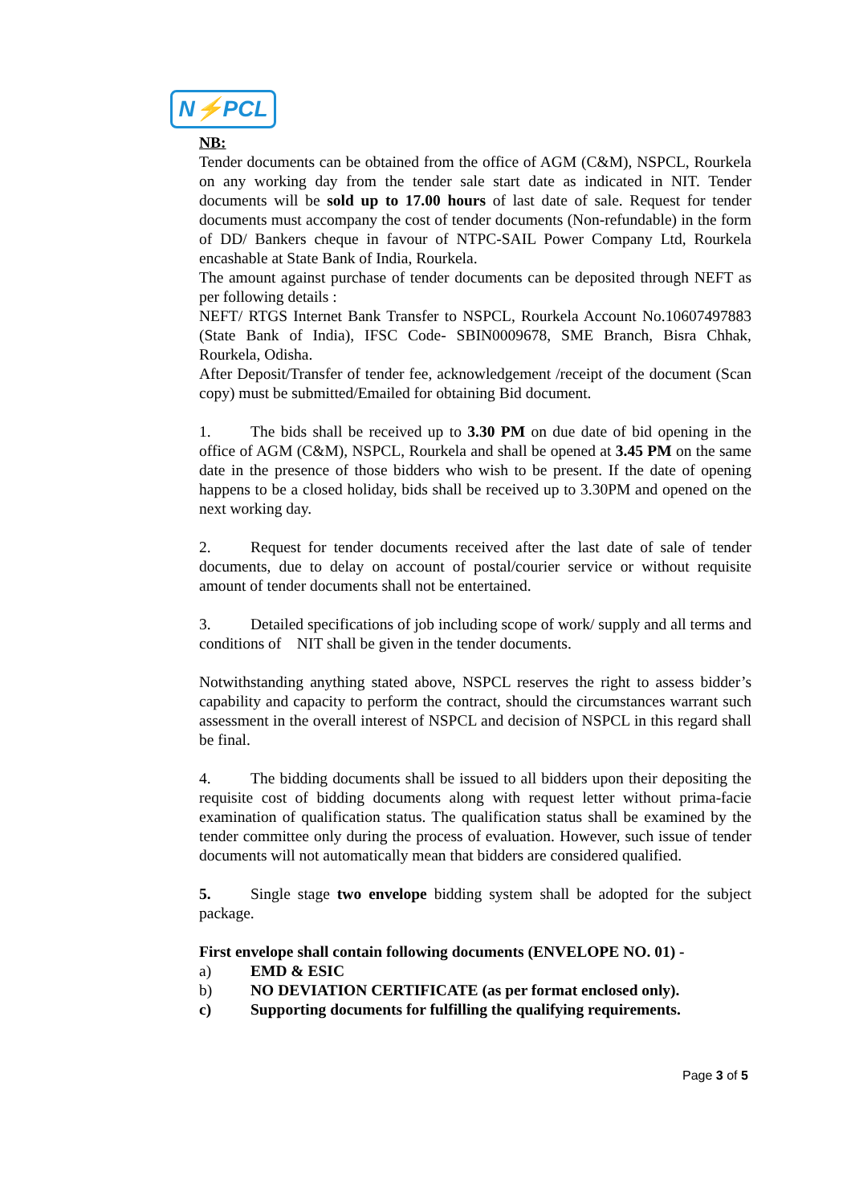N⚡PCL
NB:
Tender documents can be obtained from the office of AGM (C&M), NSPCL, Rourkela on any working day from the tender sale start date as indicated in NIT. Tender documents will be sold up to 17.00 hours of last date of sale. Request for tender documents must accompany the cost of tender documents (Non-refundable) in the form of DD/ Bankers cheque in favour of NTPC-SAIL Power Company Ltd, Rourkela encashable at State Bank of India, Rourkela.
The amount against purchase of tender documents can be deposited through NEFT as per following details :
NEFT/ RTGS Internet Bank Transfer to NSPCL, Rourkela Account No.10607497883 (State Bank of India), IFSC Code- SBIN0009678, SME Branch, Bisra Chhak, Rourkela, Odisha.
After Deposit/Transfer of tender fee, acknowledgement /receipt of the document (Scan copy) must be submitted/Emailed for obtaining Bid document.
1. The bids shall be received up to 3.30 PM on due date of bid opening in the office of AGM (C&M), NSPCL, Rourkela and shall be opened at 3.45 PM on the same date in the presence of those bidders who wish to be present. If the date of opening happens to be a closed holiday, bids shall be received up to 3.30PM and opened on the next working day.
2. Request for tender documents received after the last date of sale of tender documents, due to delay on account of postal/courier service or without requisite amount of tender documents shall not be entertained.
3. Detailed specifications of job including scope of work/ supply and all terms and conditions of NIT shall be given in the tender documents.
Notwithstanding anything stated above, NSPCL reserves the right to assess bidder’s capability and capacity to perform the contract, should the circumstances warrant such assessment in the overall interest of NSPCL and decision of NSPCL in this regard shall be final.
4. The bidding documents shall be issued to all bidders upon their depositing the requisite cost of bidding documents along with request letter without prima-facie examination of qualification status. The qualification status shall be examined by the tender committee only during the process of evaluation. However, such issue of tender documents will not automatically mean that bidders are considered qualified.
5. Single stage two envelope bidding system shall be adopted for the subject package.
First envelope shall contain following documents (ENVELOPE NO. 01) -
a) EMD & ESIC
b) NO DEVIATION CERTIFICATE (as per format enclosed only).
c) Supporting documents for fulfilling the qualifying requirements.
Page 3 of 5